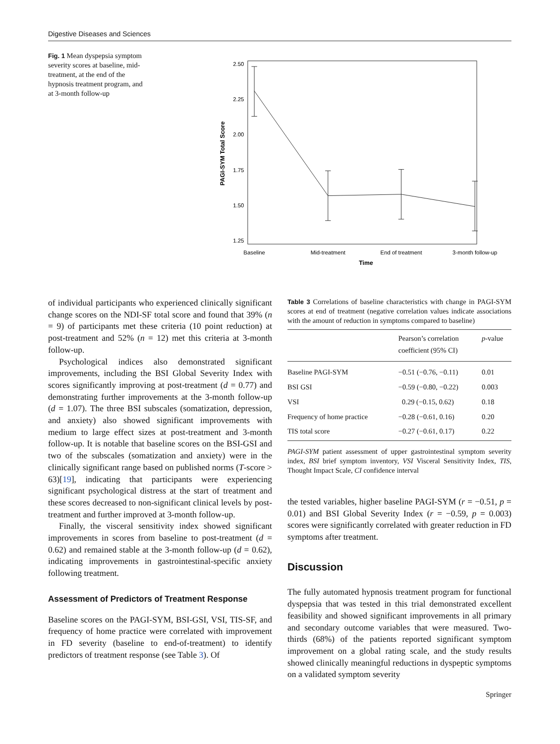Digestive Diseases and Sciences
Fig. 1 Mean dyspepsia symptom severity scores at baseline, mid-treatment, at the end of the hypnosis treatment program, and at 3-month follow-up
2.50
2.25
2.00
1.75
1.50
1.25
PAGI-SYM Total Score
Baseline
Mid-treatment
End of treatment
3-month follow-up
Time
of individual participants who experienced clinically significant change scores on the NDI-SF total score and found that 39% (n = 9) of participants met these criteria (10 point reduction) at post-treatment and 52% (n = 12) met this criteria at 3-month follow-up.
Psychological indices also demonstrated significant improvements, including the BSI Global Severity Index with scores significantly improving at post-treatment (d = 0.77) and demonstrating further improvements at the 3-month follow-up (d = 1.07). The three BSI subscales (somatization, depression, and anxiety) also showed significant improvements with medium to large effect sizes at post-treatment and 3-month follow-up. It is notable that baseline scores on the BSI-GSI and two of the subscales (somatization and anxiety) were in the clinically significant range based on published norms (T-score > 63)[19], indicating that participants were experiencing significant psychological distress at the start of treatment and these scores decreased to non-significant clinical levels by post-treatment and further improved at 3-month follow-up.
Finally, the visceral sensitivity index showed significant improvements in scores from baseline to post-treatment (d = 0.62) and remained stable at the 3-month follow-up (d = 0.62), indicating improvements in gastrointestinal-specific anxiety following treatment.
Assessment of Predictors of Treatment Response
Baseline scores on the PAGI-SYM, BSI-GSI, VSI, TIS-SF, and frequency of home practice were correlated with improvement in FD severity (baseline to end-of-treatment) to identify predictors of treatment response (see Table 3). Of
Table 3 Correlations of baseline characteristics with change in PAGI-SYM scores at end of treatment (negative correlation values indicate associations with the amount of reduction in symptoms compared to baseline)
| | Pearson’s correlation coefficient (95% CI) | p -value |
| --- | --- | --- |
| Baseline PAGI-SYM | −0.51 (−0.76, −0.11) | 0.01 |
| BSI GSI | −0.59 (−0.80, −0.22) | 0.003 |
| VSI | 0.29 (−0.15, 0.62) | 0.18 |
| Frequency of home practice | −0.28 (−0.61, 0.16) | 0.20 |
| TIS total score | −0.27 (−0.61, 0.17) | 0.22 |
PAGI-SYM patient assessment of upper gastrointestinal symptom severity index, BSI brief symptom inventory, VSI Visceral Sensitivity Index, TIS, Thought Impact Scale, CI confidence interval
the tested variables, higher baseline PAGI-SYM (r = −0.51, p = 0.01) and BSI Global Severity Index (r = −0.59, p = 0.003) scores were significantly correlated with greater reduction in FD symptoms after treatment.
Discussion
The fully automated hypnosis treatment program for functional dyspepsia that was tested in this trial demonstrated excellent feasibility and showed significant improvements in all primary and secondary outcome variables that were measured. Two-thirds (68%) of the patients reported significant symptom improvement on a global rating scale, and the study results showed clinically meaningful reductions in dyspeptic symptoms on a validated symptom severity
Springer